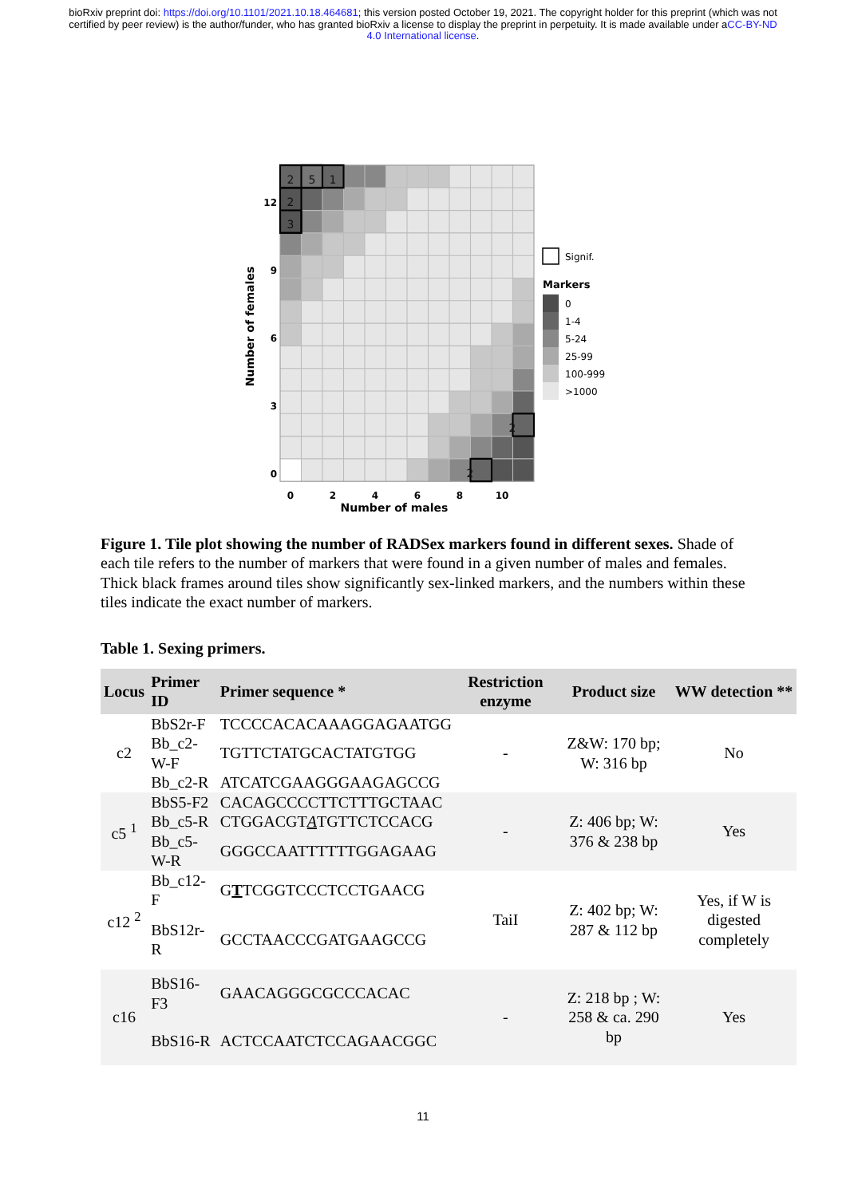bioRxiv preprint doi: https://doi.org/10.1101/2021.10.18.464681; this version posted October 19, 2021. The copyright holder for this preprint (which was not certified by peer review) is the author/funder, who has granted bioRxiv a license to display the preprint in perpetuity. It is made available under aCC-BY-ND 4.0 International license.
2
5
1
2
3
2
2
12
9
6
3
0
0
2
4
6
8
10
Number of males
Number of females
Signif.
Markers
0
1-4
5-24
25-99
100-999
>1000
Figure 1. Tile plot showing the number of RADSex markers found in different sexes. Shade of each tile refers to the number of markers that were found in a given number of males and females. Thick black frames around tiles show significantly sex-linked markers, and the numbers within these tiles indicate the exact number of markers.
Table 1. Sexing primers.
| Locus | Primer ID | Primer sequence * | Restriction enzyme | Product size | WW detection ** |
| --- | --- | --- | --- | --- | --- |
| c2 | BbS2r-F | TCCCCACACAAAGGAGAATGG | - | Z&W: 170 bp; W: 316 bp | No |
| | Bb_c2-W-F | TGTTCTATGCACTATGTGG | | | |
| | Bb_c2-R | ATCATCGAAGGGAAGAGCCG | | | |
| c5 <sup>1</sup> | BbS5-F2 | CACAGCCCCTTCTTTGCTAAC | - | Z: 406 bp; W: 376 & 238 bp | Yes |
| | Bb_c5-R | CTGGACGT A TGTTCTCCACG | | | |
| | Bb_c5-W-R | GGGCCAATTTTTTGGAGAAG | | | |
| c12 <sup>2</sup> | Bb_c12-F | G T TCGGTCCCTCCTGAACG | TaiI | Z: 402 bp; W: 287 & 112 bp | Yes, if W is digested completely |
| | BbS12r-R | GCCTAACCCGATGAAGCCG | | | |
| c16 | BbS16-F3 | GAACAGGGCGCCCACAC | - | Z: 218 bp ; W: 258 & ca. 290 bp | Yes |
| | BbS16-R | ACTCCAATCTCCAGAACGGC | | | |
11